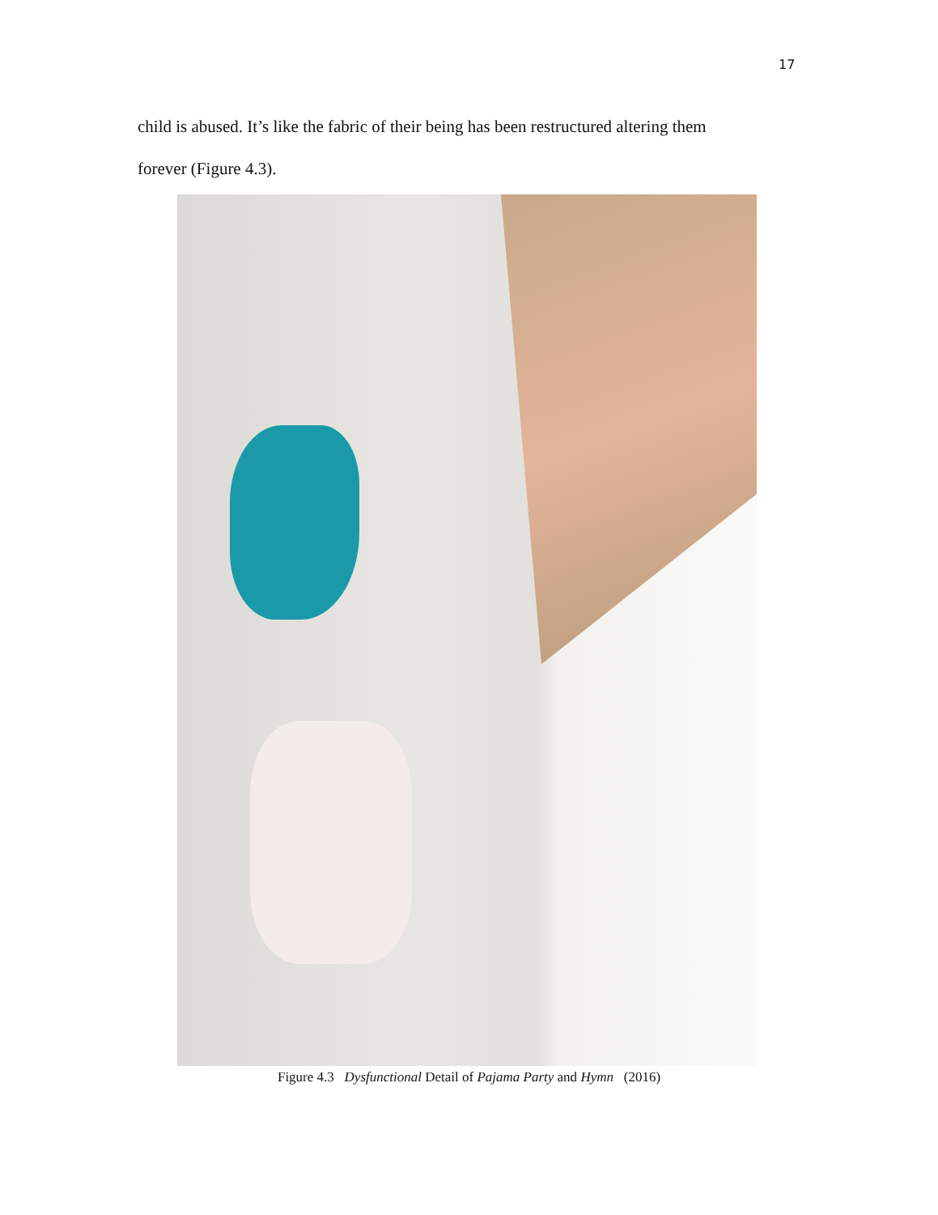17
child is abused. It’s like the fabric of their being has been restructured altering them
forever (Figure 4.3).
Figure 4.3 Dysfunctional Detail of Pajama Party and Hymn (2016)